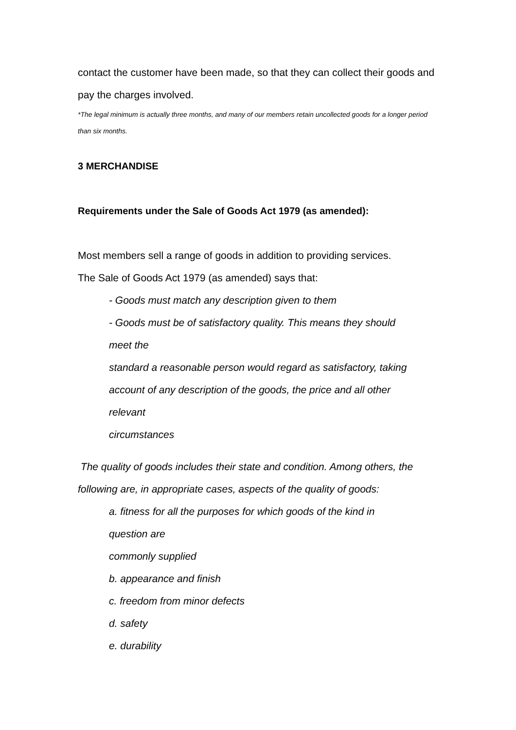contact the customer have been made, so that they can collect their goods and pay the charges involved.
*The legal minimum is actually three months, and many of our members retain uncollected goods for a longer period than six months.
3 MERCHANDISE
Requirements under the Sale of Goods Act 1979 (as amended):
Most members sell a range of goods in addition to providing services.
The Sale of Goods Act 1979 (as amended) says that:
- Goods must match any description given to them
- Goods must be of satisfactory quality. This means they should
meet the
standard a reasonable person would regard as satisfactory, taking
account of any description of the goods, the price and all other
relevant
circumstances
The quality of goods includes their state and condition. Among others, the following are, in appropriate cases, aspects of the quality of goods:
a. fitness for all the purposes for which goods of the kind in
question are
commonly supplied
b. appearance and finish
c. freedom from minor defects
d. safety
e. durability